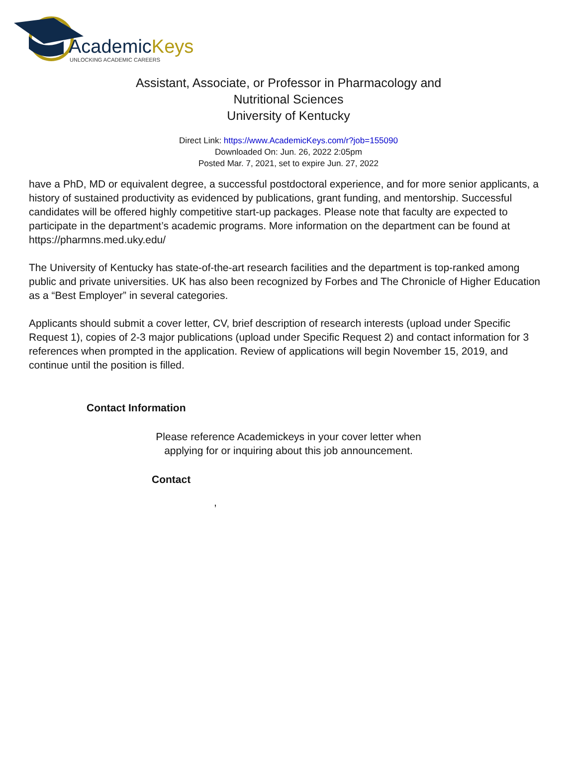AcademicKeys
UNLOCKING ACADEMIC CAREERS
Assistant, Associate, or Professor in Pharmacology and
Nutritional Sciences
University of Kentucky
Direct Link: https://www.AcademicKeys.com/r?job=155090
Downloaded On: Jun. 26, 2022 2:05pm
Posted Mar. 7, 2021, set to expire Jun. 27, 2022
have a PhD, MD or equivalent degree, a successful postdoctoral experience, and for more senior applicants, a history of sustained productivity as evidenced by publications, grant funding, and mentorship. Successful candidates will be offered highly competitive start-up packages. Please note that faculty are expected to participate in the department’s academic programs. More information on the department can be found at https://pharmns.med.uky.edu/
The University of Kentucky has state-of-the-art research facilities and the department is top-ranked among public and private universities. UK has also been recognized by Forbes and The Chronicle of Higher Education as a “Best Employer” in several categories.
Applicants should submit a cover letter, CV, brief description of research interests (upload under Specific Request 1), copies of 2-3 major publications (upload under Specific Request 2) and contact information for 3 references when prompted in the application. Review of applications will begin November 15, 2019, and continue until the position is filled.
Contact Information
Please reference Academickeys in your cover letter when
applying for or inquiring about this job announcement.
Contact
,